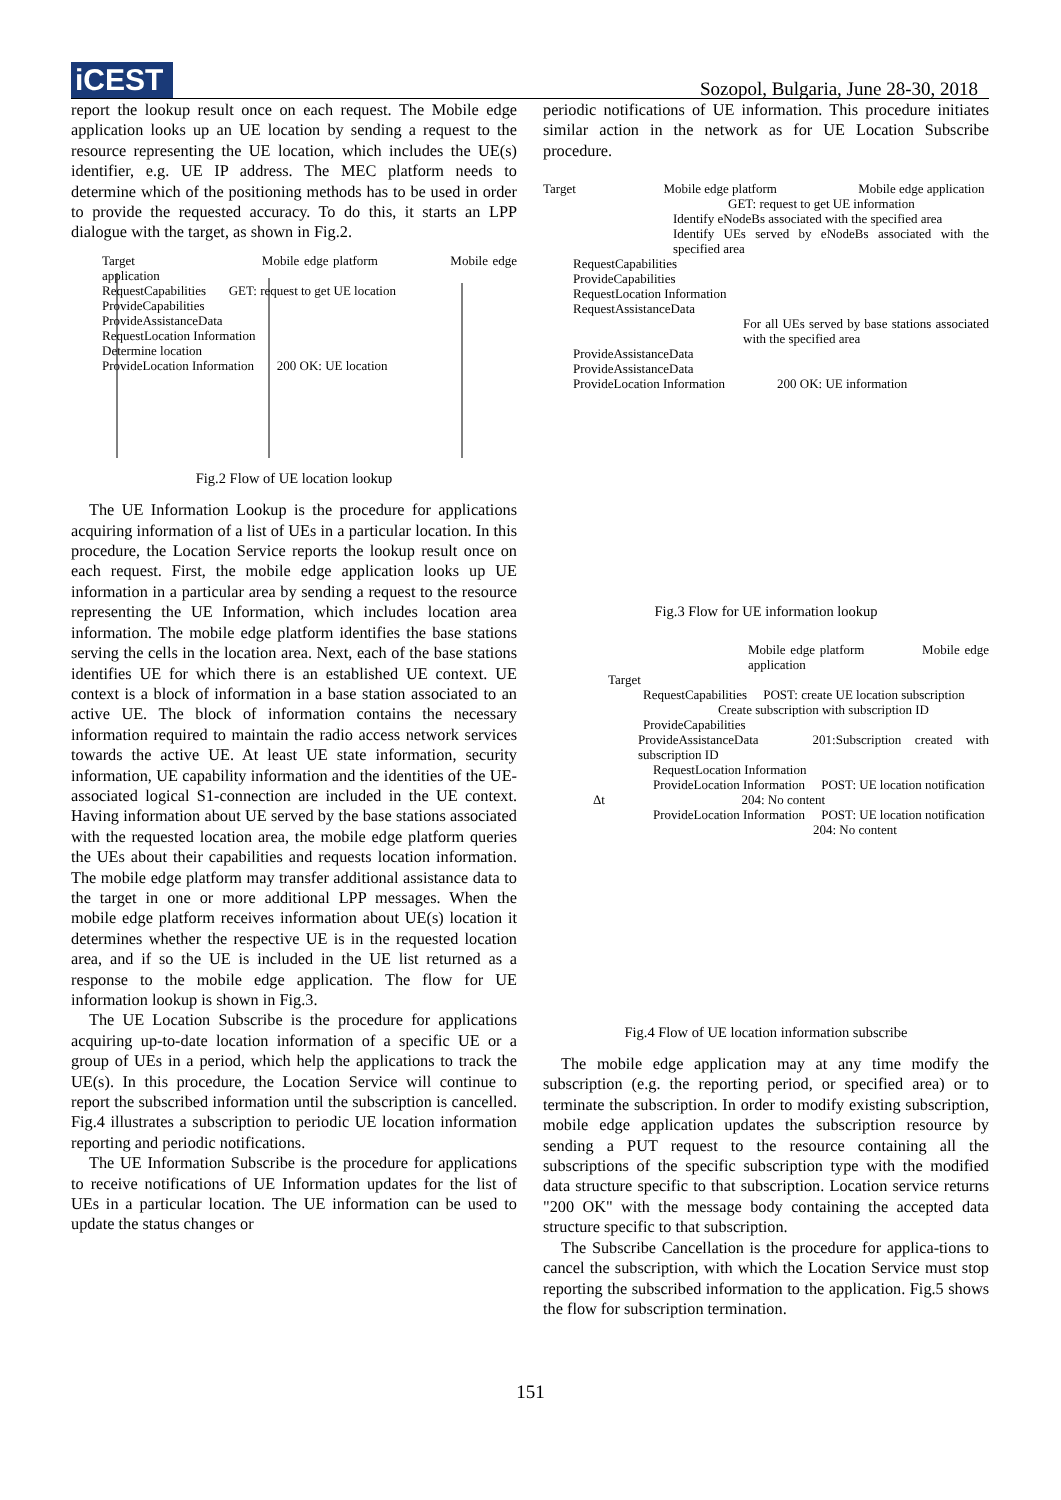iCEST
Sozopol, Bulgaria, June 28-30, 2018
report the lookup result once on each request. The Mobile edge application looks up an UE location by sending a request to the resource representing the UE location, which includes the UE(s) identifier, e.g. UE IP address. The MEC platform needs to determine which of the positioning methods has to be used in order to provide the requested accuracy. To do this, it starts an LPP dialogue with the target, as shown in Fig.2.
Target Mobile edge platform Mobile edge application
RequestCapabilities GET: request to get UE location
ProvideCapabilities
ProvideAssistanceData
RequestLocation Information
Determine location
ProvideLocation Information 200 OK: UE location
Fig.2 Flow of UE location lookup
The UE Information Lookup is the procedure for applications acquiring information of a list of UEs in a particular location. In this procedure, the Location Service reports the lookup result once on each request. First, the mobile edge application looks up UE information in a particular area by sending a request to the resource representing the UE Information, which includes location area information. The mobile edge platform identifies the base stations serving the cells in the location area. Next, each of the base stations identifies UE for which there is an established UE context. UE context is a block of information in a base station associated to an active UE. The block of information contains the necessary information required to maintain the radio access network services towards the active UE. At least UE state information, security information, UE capability information and the identities of the UE-associated logical S1-connection are included in the UE context. Having information about UE served by the base stations associated with the requested location area, the mobile edge platform queries the UEs about their capabilities and requests location information. The mobile edge platform may transfer additional assistance data to the target in one or more additional LPP messages. When the mobile edge platform receives information about UE(s) location it determines whether the respective UE is in the requested location area, and if so the UE is included in the UE list returned as a response to the mobile edge application. The flow for UE information lookup is shown in Fig.3.
The UE Location Subscribe is the procedure for applications acquiring up-to-date location information of a specific UE or a group of UEs in a period, which help the applications to track the UE(s). In this procedure, the Location Service will continue to report the subscribed information until the subscription is cancelled. Fig.4 illustrates a subscription to periodic UE location information reporting and periodic notifications.
The UE Information Subscribe is the procedure for applications to receive notifications of UE Information updates for the list of UEs in a particular location. The UE information can be used to update the status changes or
periodic notifications of UE information. This procedure initiates similar action in the network as for UE Location Subscribe procedure.
Target Mobile edge platform Mobile edge application
GET: request to get UE information
Identify eNodeBs associated with the specified area
Identify UEs served by eNodeBs associated with the specified area
RequestCapabilities
ProvideCapabilities
RequestLocation Information
RequestAssistanceData
For all UEs served by base stations associated with the specified area
ProvideAssistanceData
ProvideAssistanceData
ProvideLocation Information 200 OK: UE information
Fig.3 Flow for UE information lookup
Mobile edge platform Mobile edge application
Target
RequestCapabilities POST: create UE location subscription
Create subscription with subscription ID
ProvideCapabilities
ProvideAssistanceData 201:Subscription created with subscription ID
RequestLocation Information
ProvideLocation Information POST: UE location notification
Δt 204: No content
ProvideLocation Information POST: UE location notification
204: No content
Fig.4 Flow of UE location information subscribe
The mobile edge application may at any time modify the subscription (e.g. the reporting period, or specified area) or to terminate the subscription. In order to modify existing subscription, mobile edge application updates the subscription resource by sending a PUT request to the resource containing all the subscriptions of the specific subscription type with the modified data structure specific to that subscription. Location service returns "200 OK" with the message body containing the accepted data structure specific to that subscription.
The Subscribe Cancellation is the procedure for applica-tions to cancel the subscription, with which the Location Service must stop reporting the subscribed information to the application. Fig.5 shows the flow for subscription termination.
151